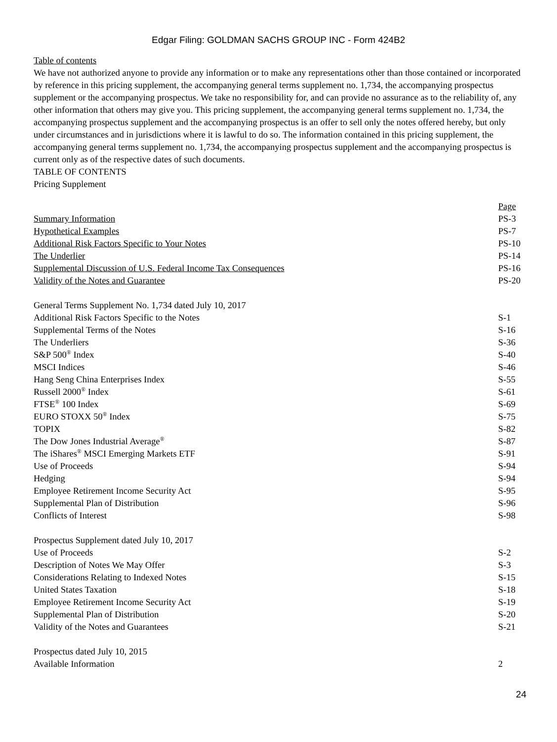Edgar Filing: GOLDMAN SACHS GROUP INC - Form 424B2
Table of contents
We have not authorized anyone to provide any information or to make any representations other than those contained or incorporated by reference in this pricing supplement, the accompanying general terms supplement no. 1,734, the accompanying prospectus supplement or the accompanying prospectus. We take no responsibility for, and can provide no assurance as to the reliability of, any other information that others may give you. This pricing supplement, the accompanying general terms supplement no. 1,734, the accompanying prospectus supplement and the accompanying prospectus is an offer to sell only the notes offered hereby, but only under circumstances and in jurisdictions where it is lawful to do so. The information contained in this pricing supplement, the accompanying general terms supplement no. 1,734, the accompanying prospectus supplement and the accompanying prospectus is current only as of the respective dates of such documents.
TABLE OF CONTENTS
Pricing Supplement
| | Page |
| Summary Information | PS-3 |
| Hypothetical Examples | PS-7 |
| Additional Risk Factors Specific to Your Notes | PS-10 |
| The Underlier | PS-14 |
| Supplemental Discussion of U.S. Federal Income Tax Consequences | PS-16 |
| Validity of the Notes and Guarantee | PS-20 |
| General Terms Supplement No. 1,734 dated July 10, 2017 | |
| Additional Risk Factors Specific to the Notes | S-1 |
| Supplemental Terms of the Notes | S-16 |
| The Underliers | S-36 |
| S&P 500<sup>®</sup> Index | S-40 |
| MSCI Indices | S-46 |
| Hang Seng China Enterprises Index | S-55 |
| Russell 2000<sup>®</sup> Index | S-61 |
| FTSE<sup>®</sup> 100 Index | S-69 |
| EURO STOXX 50<sup>®</sup> Index | S-75 |
| TOPIX | S-82 |
| The Dow Jones Industrial Average<sup>®</sup> | S-87 |
| The iShares<sup>®</sup> MSCI Emerging Markets ETF | S-91 |
| Use of Proceeds | S-94 |
| Hedging | S-94 |
| Employee Retirement Income Security Act | S-95 |
| Supplemental Plan of Distribution | S-96 |
| Conflicts of Interest | S-98 |
| Prospectus Supplement dated July 10, 2017 | |
| Use of Proceeds | S-2 |
| Description of Notes We May Offer | S-3 |
| Considerations Relating to Indexed Notes | S-15 |
| United States Taxation | S-18 |
| Employee Retirement Income Security Act | S-19 |
| Supplemental Plan of Distribution | S-20 |
| Validity of the Notes and Guarantees | S-21 |
| Prospectus dated July 10, 2015 | |
| Available Information | 2 |
24